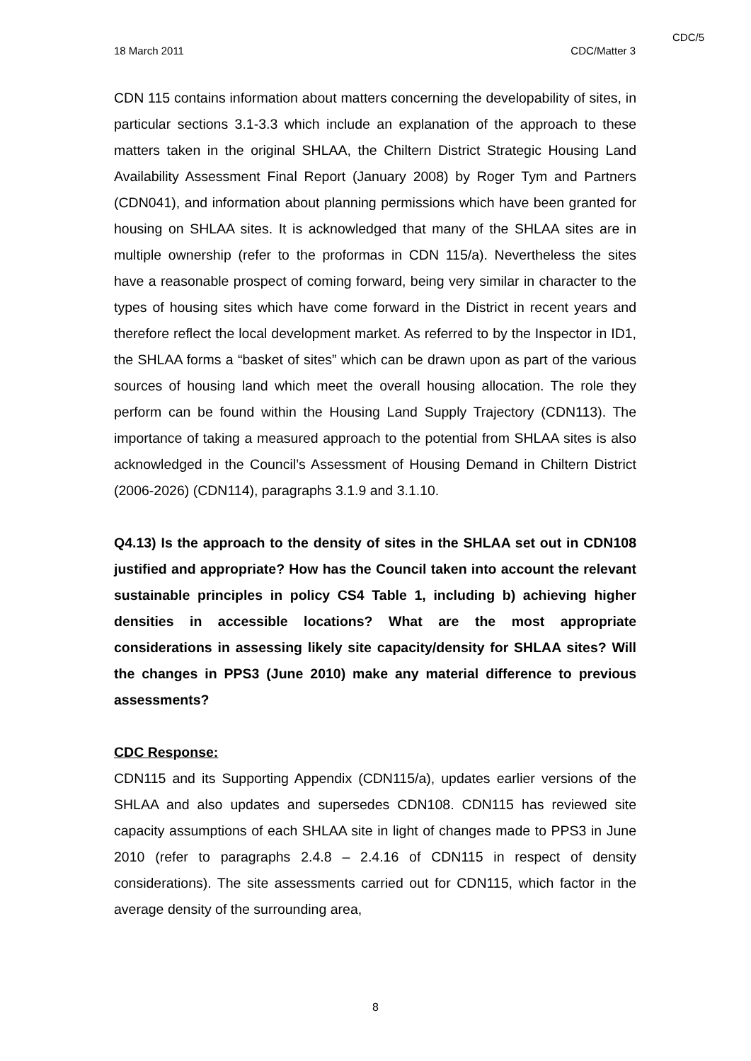CDC/5
18 March 2011 CDC/Matter 3
CDN 115 contains information about matters concerning the developability of sites, in particular sections 3.1-3.3 which include an explanation of the approach to these matters taken in the original SHLAA, the Chiltern District Strategic Housing Land Availability Assessment Final Report (January 2008) by Roger Tym and Partners (CDN041), and information about planning permissions which have been granted for housing on SHLAA sites. It is acknowledged that many of the SHLAA sites are in multiple ownership (refer to the proformas in CDN 115/a). Nevertheless the sites have a reasonable prospect of coming forward, being very similar in character to the types of housing sites which have come forward in the District in recent years and therefore reflect the local development market. As referred to by the Inspector in ID1, the SHLAA forms a “basket of sites” which can be drawn upon as part of the various sources of housing land which meet the overall housing allocation. The role they perform can be found within the Housing Land Supply Trajectory (CDN113). The importance of taking a measured approach to the potential from SHLAA sites is also acknowledged in the Council’s Assessment of Housing Demand in Chiltern District (2006-2026) (CDN114), paragraphs 3.1.9 and 3.1.10.
Q4.13) Is the approach to the density of sites in the SHLAA set out in CDN108 justified and appropriate? How has the Council taken into account the relevant sustainable principles in policy CS4 Table 1, including b) achieving higher densities in accessible locations? What are the most appropriate considerations in assessing likely site capacity/density for SHLAA sites? Will the changes in PPS3 (June 2010) make any material difference to previous assessments?
CDC Response:
CDN115 and its Supporting Appendix (CDN115/a), updates earlier versions of the SHLAA and also updates and supersedes CDN108. CDN115 has reviewed site capacity assumptions of each SHLAA site in light of changes made to PPS3 in June 2010 (refer to paragraphs 2.4.8 – 2.4.16 of CDN115 in respect of density considerations). The site assessments carried out for CDN115, which factor in the average density of the surrounding area,
8